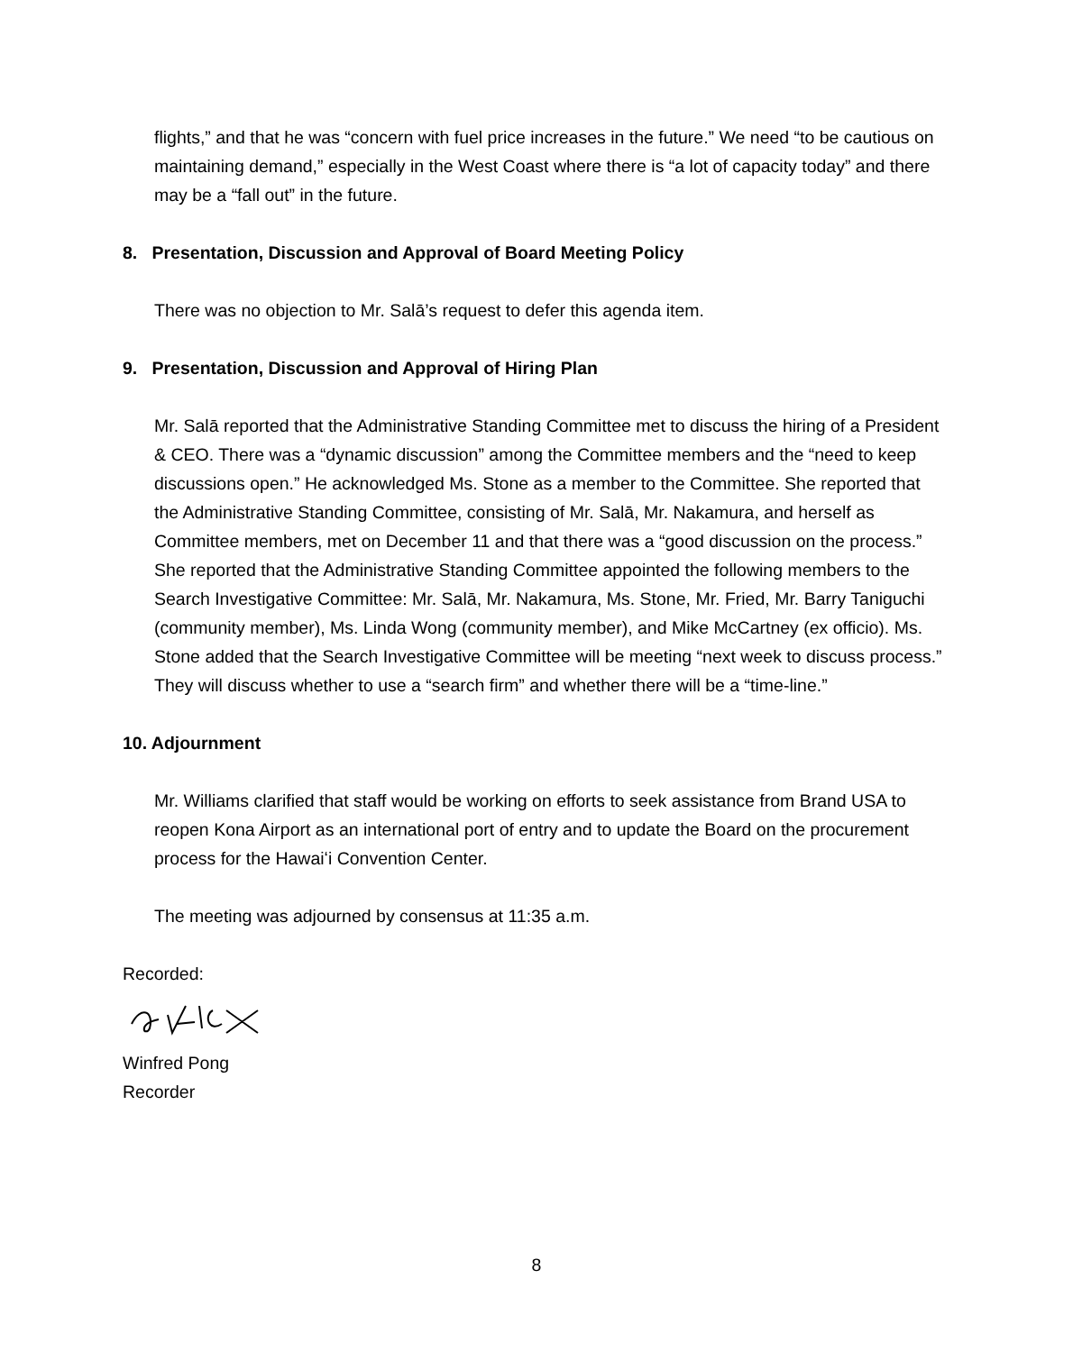flights,” and that he was “concern with fuel price increases in the future.” We need “to be cautious on maintaining demand,” especially in the West Coast where there is “a lot of capacity today” and there may be a “fall out” in the future.
8. Presentation, Discussion and Approval of Board Meeting Policy
There was no objection to Mr. Salā’s request to defer this agenda item.
9. Presentation, Discussion and Approval of Hiring Plan
Mr. Salā reported that the Administrative Standing Committee met to discuss the hiring of a President & CEO. There was a “dynamic discussion” among the Committee members and the “need to keep discussions open.” He acknowledged Ms. Stone as a member to the Committee. She reported that the Administrative Standing Committee, consisting of Mr. Salā, Mr. Nakamura, and herself as Committee members, met on December 11 and that there was a “good discussion on the process.” She reported that the Administrative Standing Committee appointed the following members to the Search Investigative Committee: Mr. Salā, Mr. Nakamura, Ms. Stone, Mr. Fried, Mr. Barry Taniguchi (community member), Ms. Linda Wong (community member), and Mike McCartney (ex officio). Ms. Stone added that the Search Investigative Committee will be meeting “next week to discuss process.” They will discuss whether to use a “search firm” and whether there will be a “time-line.”
10. Adjournment
Mr. Williams clarified that staff would be working on efforts to seek assistance from Brand USA to reopen Kona Airport as an international port of entry and to update the Board on the procurement process for the Hawaiʻi Convention Center.
The meeting was adjourned by consensus at 11:35 a.m.
Recorded:
Winfred Pong
Recorder
8